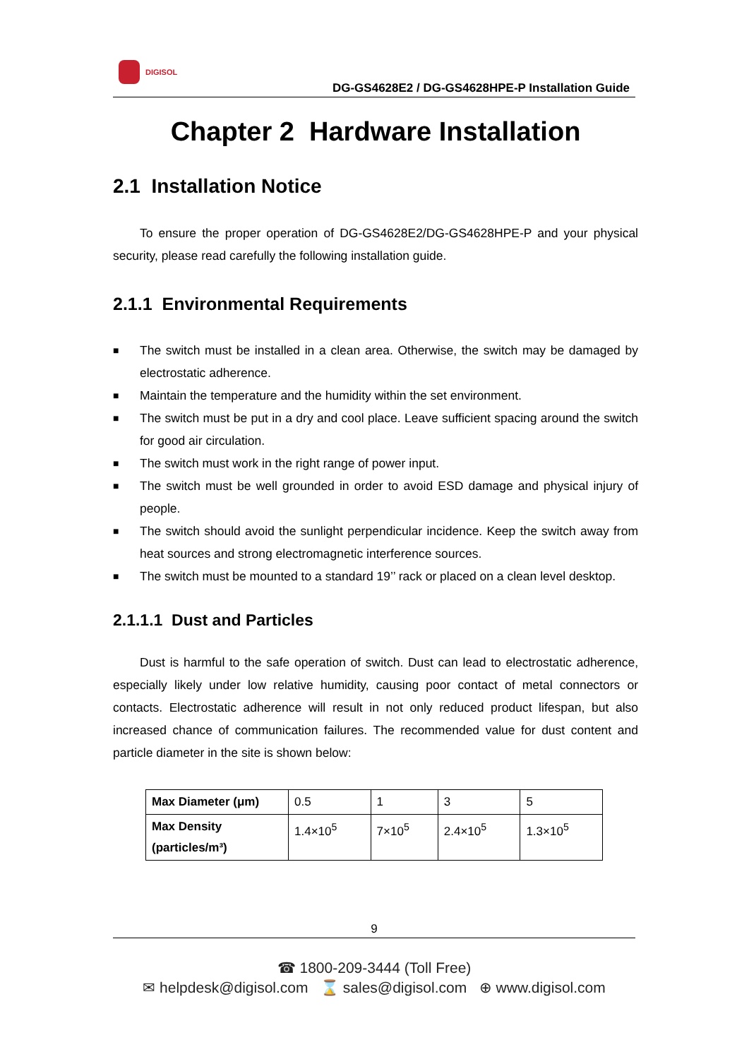DIGISOL
DG-GS4628E2 / DG-GS4628HPE-P Installation Guide
Chapter 2 Hardware Installation
2.1 Installation Notice
To ensure the proper operation of DG-GS4628E2/DG-GS4628HPE-P and your physical security, please read carefully the following installation guide.
2.1.1 Environmental Requirements
■ The switch must be installed in a clean area. Otherwise, the switch may be damaged by electrostatic adherence.
■ Maintain the temperature and the humidity within the set environment.
■ The switch must be put in a dry and cool place. Leave sufficient spacing around the switch for good air circulation.
■ The switch must work in the right range of power input.
■ The switch must be well grounded in order to avoid ESD damage and physical injury of people.
■ The switch should avoid the sunlight perpendicular incidence. Keep the switch away from heat sources and strong electromagnetic interference sources.
■ The switch must be mounted to a standard 19’’ rack or placed on a clean level desktop.
2.1.1.1 Dust and Particles
Dust is harmful to the safe operation of switch. Dust can lead to electrostatic adherence, especially likely under low relative humidity, causing poor contact of metal connectors or contacts. Electrostatic adherence will result in not only reduced product lifespan, but also increased chance of communication failures. The recommended value for dust content and particle diameter in the site is shown below:
| Max Diameter (μm) | 0.5 | 1 | 3 | 5 |
| Max Density (particles/m³) | 1.4×10<sup>5</sup> | 7×10<sup>5</sup> | 2.4×10<sup>5</sup> | 1.3×10<sup>5</sup> |
9
☎ 1800-209-3444 (Toll Free)
✉ helpdesk@digisol.com ⌛ sales@digisol.com ⊕ www.digisol.com